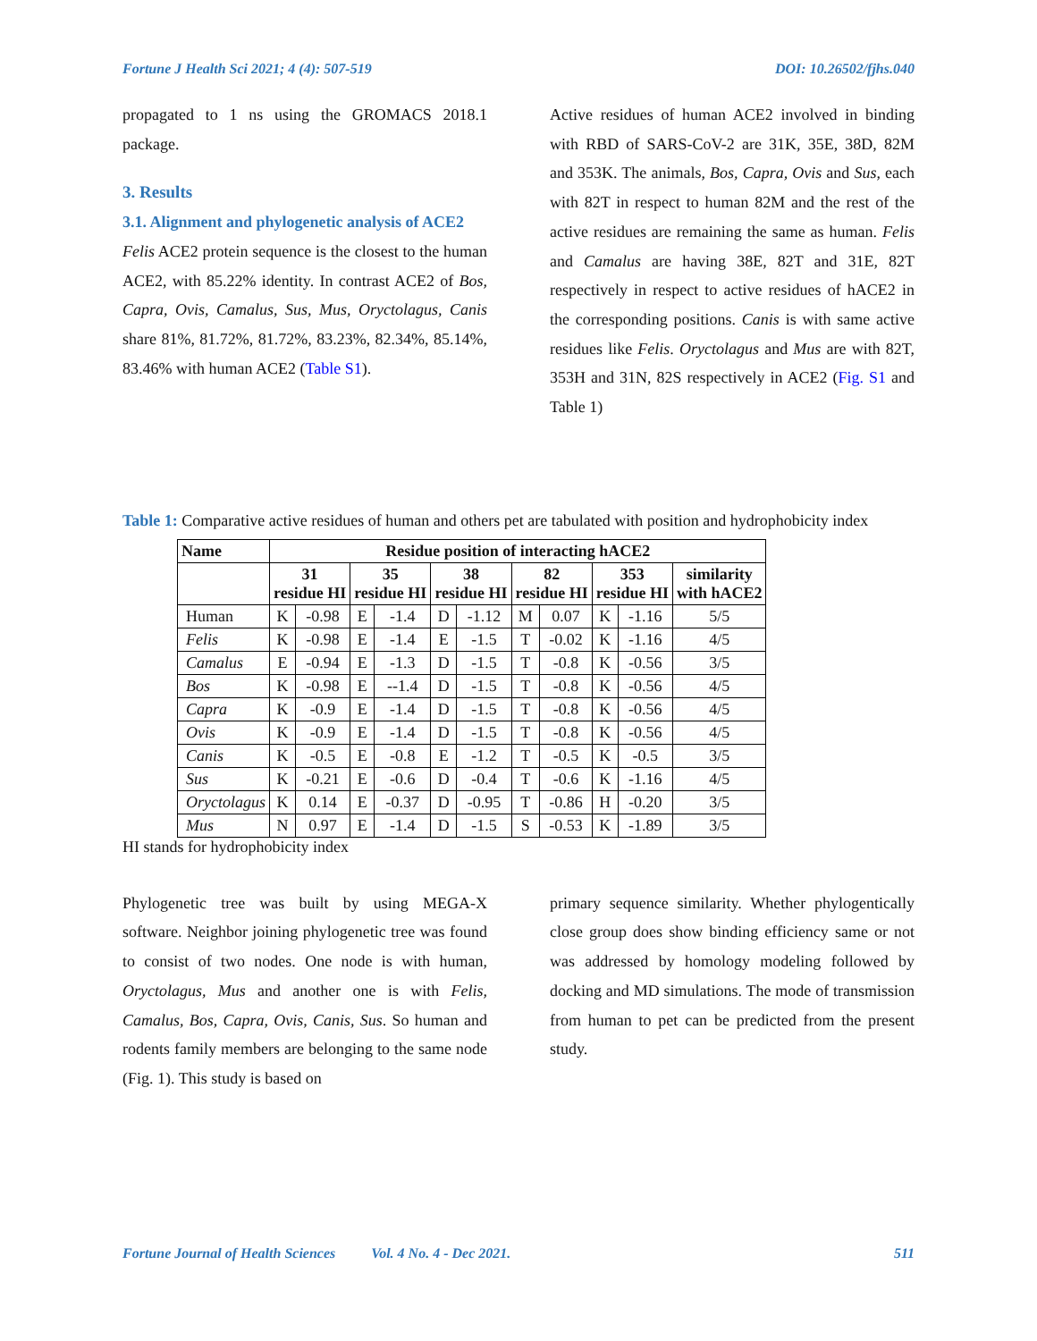Fortune J Health Sci 2021; 4 (4): 507-519 DOI: 10.26502/fjhs.040
propagated to 1 ns using the GROMACS 2018.1 package.
3. Results
3.1. Alignment and phylogenetic analysis of ACE2
Felis ACE2 protein sequence is the closest to the human ACE2, with 85.22% identity. In contrast ACE2 of Bos, Capra, Ovis, Camalus, Sus, Mus, Oryctolagus, Canis share 81%, 81.72%, 81.72%, 83.23%, 82.34%, 85.14%, 83.46% with human ACE2 (Table S1).
Active residues of human ACE2 involved in binding with RBD of SARS-CoV-2 are 31K, 35E, 38D, 82M and 353K. The animals, Bos, Capra, Ovis and Sus, each with 82T in respect to human 82M and the rest of the active residues are remaining the same as human. Felis and Camalus are having 38E, 82T and 31E, 82T respectively in respect to active residues of hACE2 in the corresponding positions. Canis is with same active residues like Felis. Oryctolagus and Mus are with 82T, 353H and 31N, 82S respectively in ACE2 (Fig. S1 and Table 1)
Table 1: Comparative active residues of human and others pet are tabulated with position and hydrophobicity index
| Name | Residue position of interacting hACE2 | | | | | | | | | | |
| --- | --- | --- | --- | --- | --- | --- | --- | --- | --- | --- | --- |
| | 31 residue HI | | 35 residue HI | | 38 residue HI | | 82 residue HI | | 353 residue HI | | similarity with hACE2 |
| Human | K | -0.98 | E | -1.4 | D | -1.12 | M | 0.07 | K | -1.16 | 5/5 |
| Felis | K | -0.98 | E | -1.4 | E | -1.5 | T | -0.02 | K | -1.16 | 4/5 |
| Camalus | E | -0.94 | E | -1.3 | D | -1.5 | T | -0.8 | K | -0.56 | 3/5 |
| Bos | K | -0.98 | E | --1.4 | D | -1.5 | T | -0.8 | K | -0.56 | 4/5 |
| Capra | K | -0.9 | E | -1.4 | D | -1.5 | T | -0.8 | K | -0.56 | 4/5 |
| Ovis | K | -0.9 | E | -1.4 | D | -1.5 | T | -0.8 | K | -0.56 | 4/5 |
| Canis | K | -0.5 | E | -0.8 | E | -1.2 | T | -0.5 | K | -0.5 | 3/5 |
| Sus | K | -0.21 | E | -0.6 | D | -0.4 | T | -0.6 | K | -1.16 | 4/5 |
| Oryctolagus | K | 0.14 | E | -0.37 | D | -0.95 | T | -0.86 | H | -0.20 | 3/5 |
| Mus | N | 0.97 | E | -1.4 | D | -1.5 | S | -0.53 | K | -1.89 | 3/5 |
HI stands for hydrophobicity index
Phylogenetic tree was built by using MEGA-X software. Neighbor joining phylogenetic tree was found to consist of two nodes. One node is with human, Oryctolagus, Mus and another one is with Felis, Camalus, Bos, Capra, Ovis, Canis, Sus. So human and rodents family members are belonging to the same node (Fig. 1). This study is based on
primary sequence similarity. Whether phylogentically close group does show binding efficiency same or not was addressed by homology modeling followed by docking and MD simulations. The mode of transmission from human to pet can be predicted from the present study.
Fortune Journal of Health Sciences Vol. 4 No. 4 - Dec 2021. 511